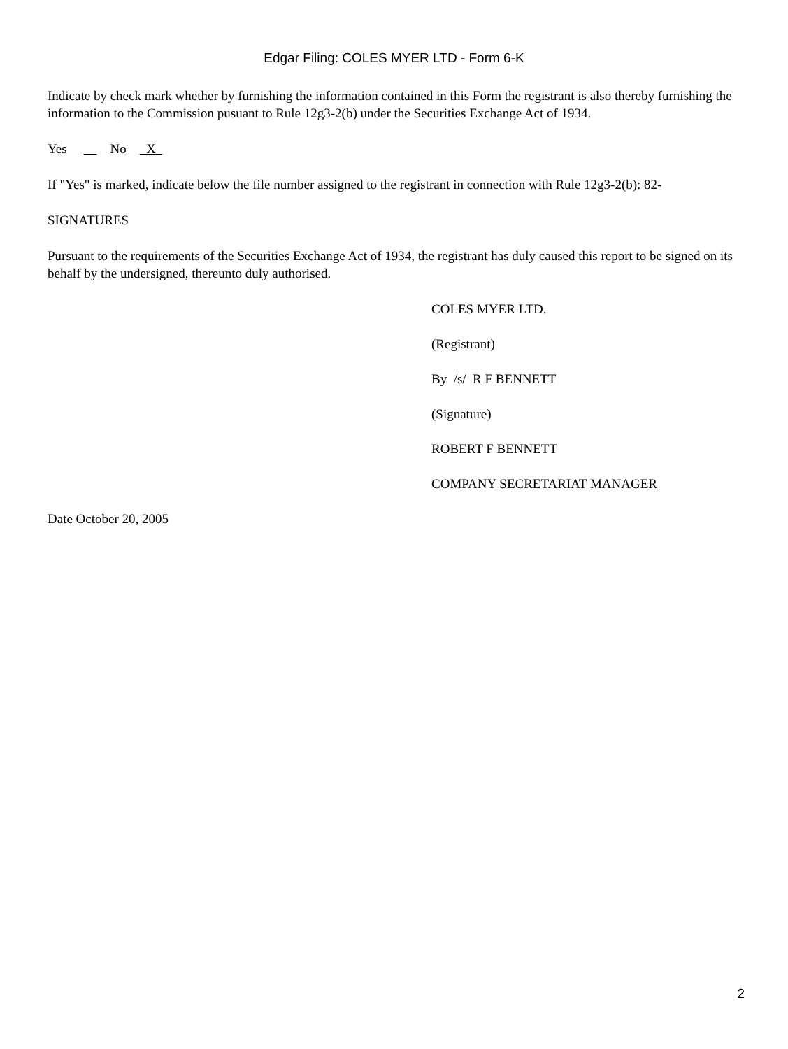Edgar Filing: COLES MYER LTD - Form 6-K
Indicate by check mark whether by furnishing the information contained in this Form the registrant is also thereby furnishing the information to the Commission pusuant to Rule 12g3-2(b) under the Securities Exchange Act of 1934.
Yes No X
If "Yes" is marked, indicate below the file number assigned to the registrant in connection with Rule 12g3-2(b): 82-
SIGNATURES
Pursuant to the requirements of the Securities Exchange Act of 1934, the registrant has duly caused this report to be signed on its behalf by the undersigned, thereunto duly authorised.
COLES MYER LTD.
(Registrant)
By /s/ R F BENNETT
(Signature)
ROBERT F BENNETT
COMPANY SECRETARIAT MANAGER
Date October 20, 2005
2